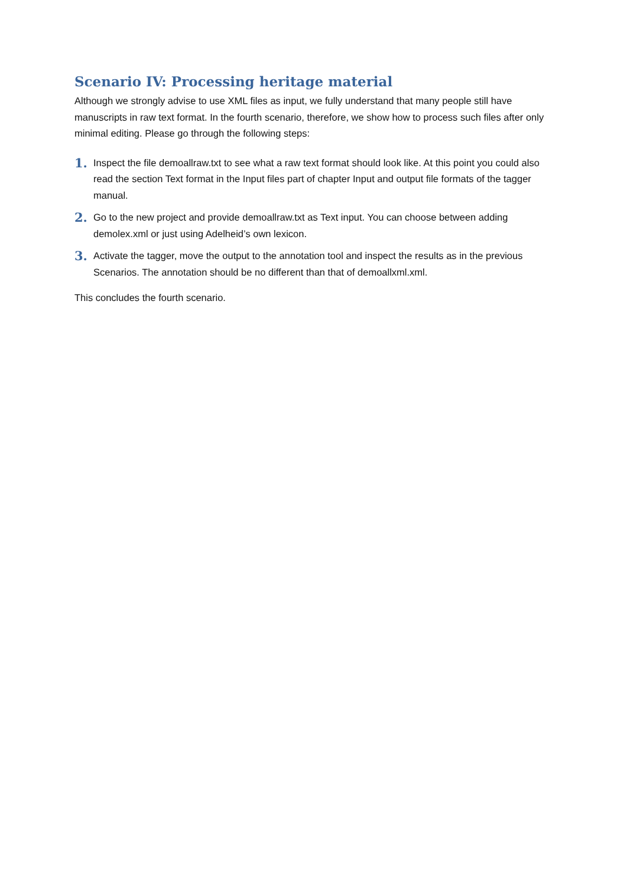Scenario IV: Processing heritage material
Although we strongly advise to use XML files as input, we fully understand that many people still have manuscripts in raw text format. In the fourth scenario, therefore, we show how to process such files after only minimal editing. Please go through the following steps:
1. Inspect the file demoallraw.txt to see what a raw text format should look like. At this point you could also read the section Text format in the Input files part of chapter Input and output file formats of the tagger manual.
2. Go to the new project and provide demoallraw.txt as Text input. You can choose between adding demolex.xml or just using Adelheid’s own lexicon.
3. Activate the tagger, move the output to the annotation tool and inspect the results as in the previous Scenarios. The annotation should be no different than that of demoallxml.xml.
This concludes the fourth scenario.